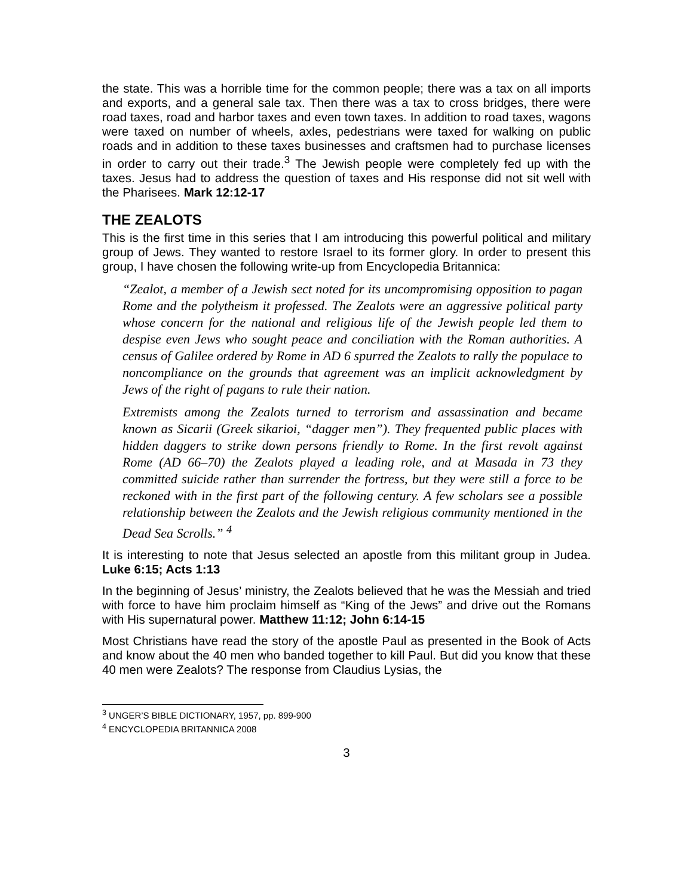the state. This was a horrible time for the common people; there was a tax on all imports and exports, and a general sale tax. Then there was a tax to cross bridges, there were road taxes, road and harbor taxes and even town taxes. In addition to road taxes, wagons were taxed on number of wheels, axles, pedestrians were taxed for walking on public roads and in addition to these taxes businesses and craftsmen had to purchase licenses in order to carry out their trade.<sup>3</sup> The Jewish people were completely fed up with the taxes. Jesus had to address the question of taxes and His response did not sit well with the Pharisees. Mark 12:12-17
THE ZEALOTS
This is the first time in this series that I am introducing this powerful political and military group of Jews. They wanted to restore Israel to its former glory. In order to present this group, I have chosen the following write-up from Encyclopedia Britannica:
“Zealot, a member of a Jewish sect noted for its uncompromising opposition to pagan Rome and the polytheism it professed. The Zealots were an aggressive political party whose concern for the national and religious life of the Jewish people led them to despise even Jews who sought peace and conciliation with the Roman authorities. A census of Galilee ordered by Rome in AD 6 spurred the Zealots to rally the populace to noncompliance on the grounds that agreement was an implicit acknowledgment by Jews of the right of pagans to rule their nation.
Extremists among the Zealots turned to terrorism and assassination and became known as Sicarii (Greek sikarioi, “dagger men”). They frequented public places with hidden daggers to strike down persons friendly to Rome. In the first revolt against Rome (AD 66–70) the Zealots played a leading role, and at Masada in 73 they committed suicide rather than surrender the fortress, but they were still a force to be reckoned with in the first part of the following century. A few scholars see a possible relationship between the Zealots and the Jewish religious community mentioned in the Dead Sea Scrolls.” <sup>4</sup>
It is interesting to note that Jesus selected an apostle from this militant group in Judea. Luke 6:15; Acts 1:13
In the beginning of Jesus’ ministry, the Zealots believed that he was the Messiah and tried with force to have him proclaim himself as “King of the Jews” and drive out the Romans with His supernatural power. Matthew 11:12; John 6:14-15
Most Christians have read the story of the apostle Paul as presented in the Book of Acts and know about the 40 men who banded together to kill Paul. But did you know that these 40 men were Zealots? The response from Claudius Lysias, the
<sup>3</sup> UNGER’S BIBLE DICTIONARY, 1957, pp. 899-900
<sup>4</sup> ENCYCLOPEDIA BRITANNICA 2008
3